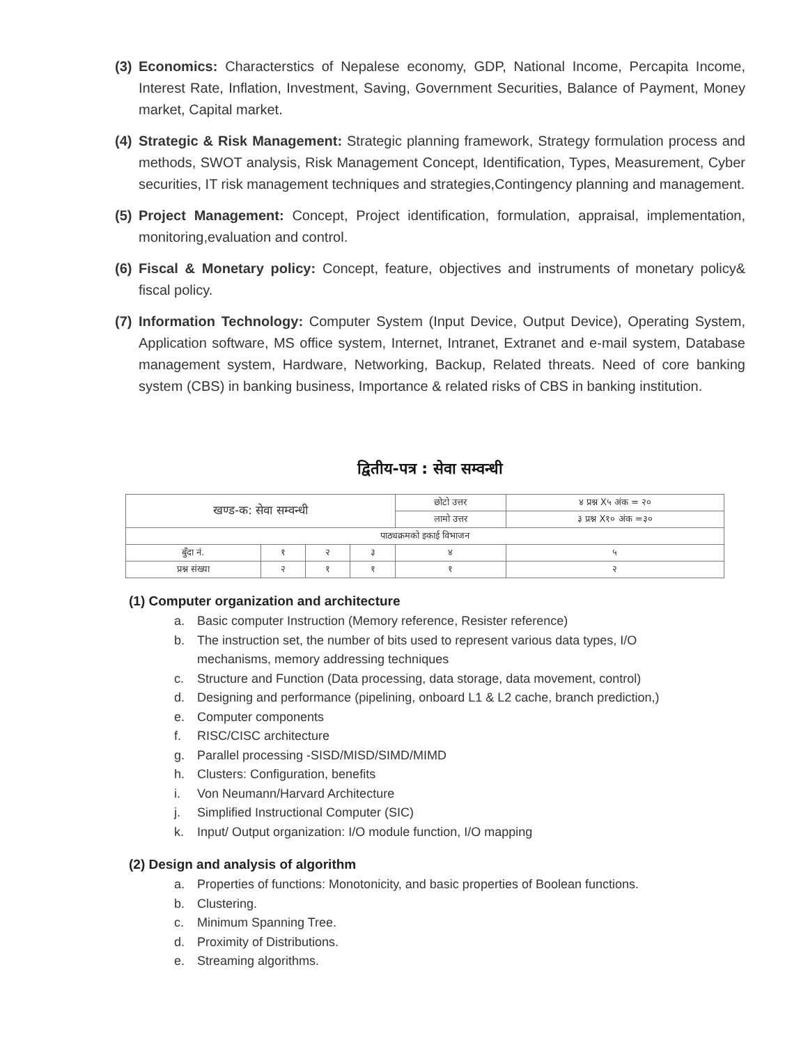(3)
Economics: Characterstics of Nepalese economy, GDP, National Income, Percapita Income, Interest Rate, Inflation, Investment, Saving, Government Securities, Balance of Payment, Money market, Capital market.
(4)
Strategic & Risk Management: Strategic planning framework, Strategy formulation process and methods, SWOT analysis, Risk Management Concept, Identification, Types, Measurement, Cyber securities, IT risk management techniques and strategies,Contingency planning and management.
(5)
Project Management: Concept, Project identification, formulation, appraisal, implementation, monitoring,evaluation and control.
(6)
Fiscal & Monetary policy: Concept, feature, objectives and instruments of monetary policy& fiscal policy.
(7)
Information Technology: Computer System (Input Device, Output Device), Operating System, Application software, MS office system, Internet, Intranet, Extranet and e-mail system, Database management system, Hardware, Networking, Backup, Related threats. Need of core banking system (CBS) in banking business, Importance & related risks of CBS in banking institution.
द्वितीय-पत्र : सेवा सम्वन्धी
| खण्ड-क: सेवा सम्वन्धी | | | | छोटो उत्तर | ४ प्रश्न X५ अंक = २० |
| | | | | लामो उत्तर | ३ प्रश्न X१० अंक =३० |
| पाठ्यक्रमको इकाई विभाजन | | | | | |
| बुँदा नं. | १ | २ | ३ | ४ | ५ |
| प्रश्न संख्या | २ | १ | १ | १ | २ |
(1) Computer organization and architecture
a. Basic computer Instruction (Memory reference, Resister reference)
b. The instruction set, the number of bits used to represent various data types, I/O
mechanisms, memory addressing techniques
c. Structure and Function (Data processing, data storage, data movement, control)
d. Designing and performance (pipelining, onboard L1 & L2 cache, branch prediction,)
e. Computer components
f. RISC/CISC architecture
g. Parallel processing -SISD/MISD/SIMD/MIMD
h. Clusters: Configuration, benefits
i. Von Neumann/Harvard Architecture
j. Simplified Instructional Computer (SIC)
k. Input/ Output organization: I/O module function, I/O mapping
(2) Design and analysis of algorithm
a. Properties of functions: Monotonicity, and basic properties of Boolean functions.
b. Clustering.
c. Minimum Spanning Tree.
d. Proximity of Distributions.
e. Streaming algorithms.